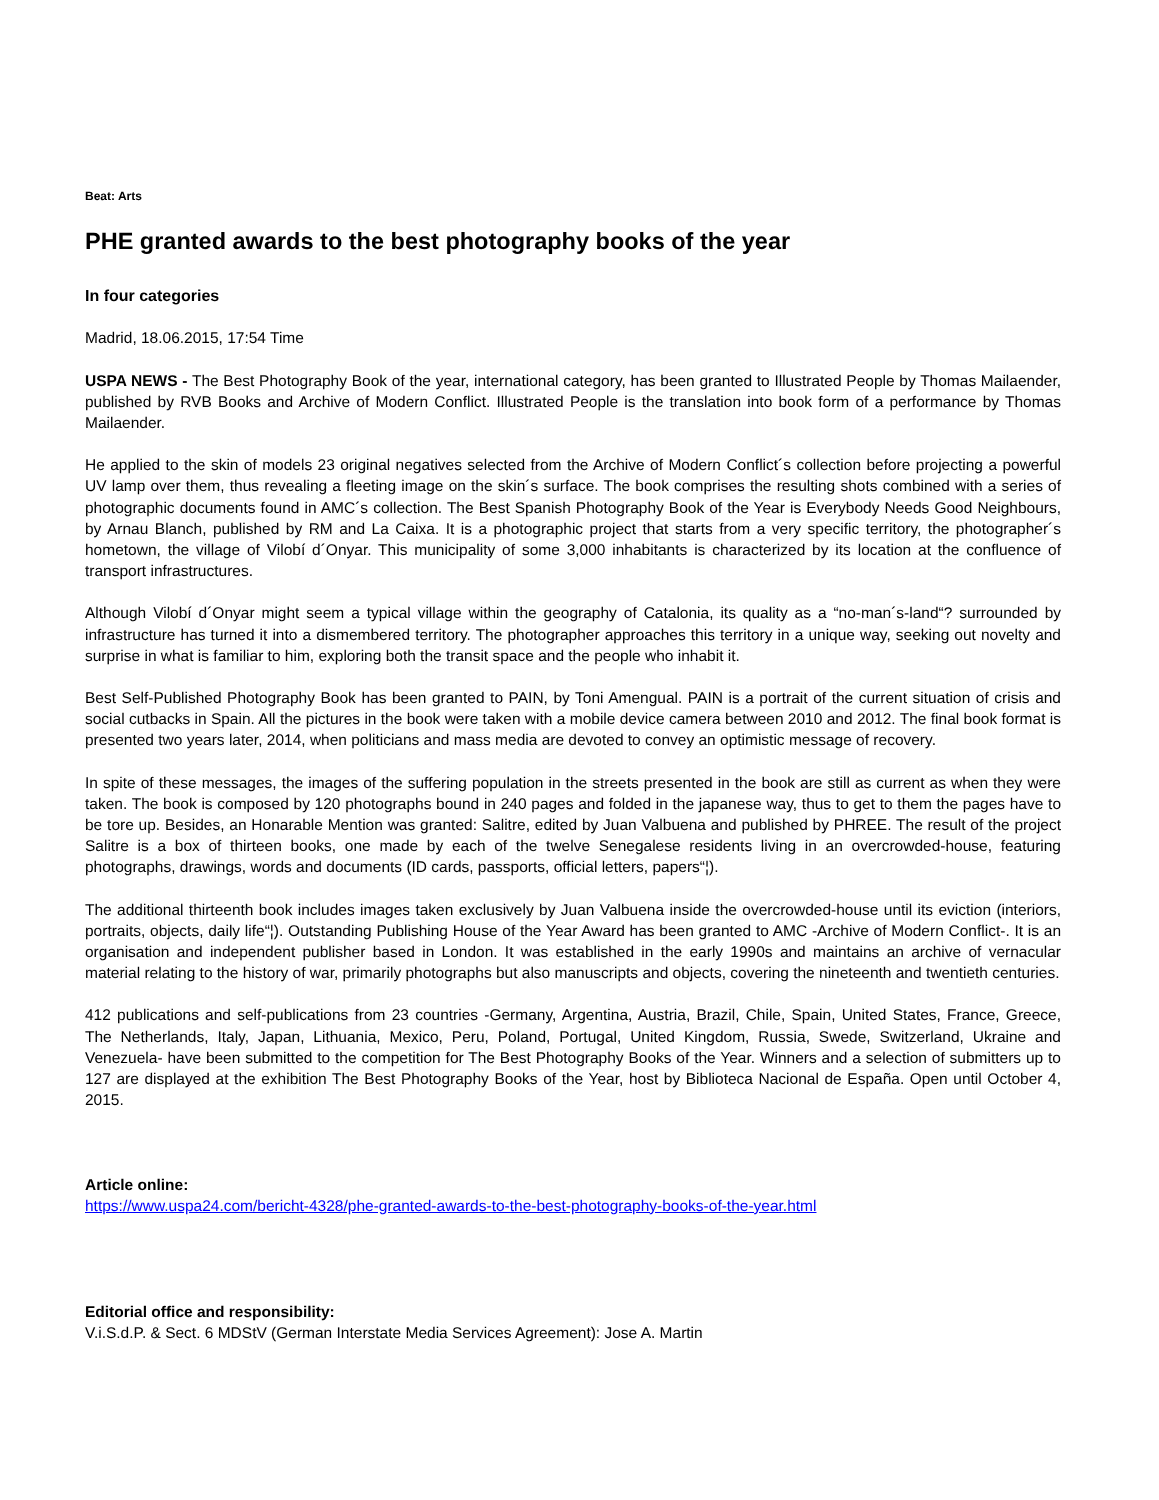Beat: Arts
PHE granted awards to the best photography books of the year
In four categories
Madrid, 18.06.2015, 17:54 Time
USPA NEWS - The Best Photography Book of the year, international category, has been granted to Illustrated People by Thomas Mailaender, published by RVB Books and Archive of Modern Conflict. Illustrated People is the translation into book form of a performance by Thomas Mailaender.
He applied to the skin of models 23 original negatives selected from the Archive of Modern Conflict´s collection before projecting a powerful UV lamp over them, thus revealing a fleeting image on the skin´s surface. The book comprises the resulting shots combined with a series of photographic documents found in AMC´s collection. The Best Spanish Photography Book of the Year is Everybody Needs Good Neighbours, by Arnau Blanch, published by RM and La Caixa. It is a photographic project that starts from a very specific territory, the photographer´s hometown, the village of Vilobí d´Onyar. This municipality of some 3,000 inhabitants is characterized by its location at the confluence of transport infrastructures.
Although Vilobí d´Onyar might seem a typical village within the geography of Catalonia, its quality as a “no-man´s-land“? surrounded by infrastructure has turned it into a dismembered territory. The photographer approaches this territory in a unique way, seeking out novelty and surprise in what is familiar to him, exploring both the transit space and the people who inhabit it.
Best Self-Published Photography Book has been granted to PAIN, by Toni Amengual. PAIN is a portrait of the current situation of crisis and social cutbacks in Spain. All the pictures in the book were taken with a mobile device camera between 2010 and 2012. The final book format is presented two years later, 2014, when politicians and mass media are devoted to convey an optimistic message of recovery.
In spite of these messages, the images of the suffering population in the streets presented in the book are still as current as when they were taken. The book is composed by 120 photographs bound in 240 pages and folded in the japanese way, thus to get to them the pages have to be tore up. Besides, an Honarable Mention was granted: Salitre, edited by Juan Valbuena and published by PHREE. The result of the project Salitre is a box of thirteen books, one made by each of the twelve Senegalese residents living in an overcrowded-house, featuring photographs, drawings, words and documents (ID cards, passports, official letters, papers“¦).
The additional thirteenth book includes images taken exclusively by Juan Valbuena inside the overcrowded-house until its eviction (interiors, portraits, objects, daily life“¦). Outstanding Publishing House of the Year Award has been granted to AMC -Archive of Modern Conflict-. It is an organisation and independent publisher based in London. It was established in the early 1990s and maintains an archive of vernacular material relating to the history of war, primarily photographs but also manuscripts and objects, covering the nineteenth and twentieth centuries.
412 publications and self-publications from 23 countries -Germany, Argentina, Austria, Brazil, Chile, Spain, United States, France, Greece, The Netherlands, Italy, Japan, Lithuania, Mexico, Peru, Poland, Portugal, United Kingdom, Russia, Swede, Switzerland, Ukraine and Venezuela- have been submitted to the competition for The Best Photography Books of the Year. Winners and a selection of submitters up to 127 are displayed at the exhibition The Best Photography Books of the Year, host by Biblioteca Nacional de España. Open until October 4, 2015.
Article online:
https://www.uspa24.com/bericht-4328/phe-granted-awards-to-the-best-photography-books-of-the-year.html
Editorial office and responsibility:
V.i.S.d.P. & Sect. 6 MDStV (German Interstate Media Services Agreement): Jose A. Martin